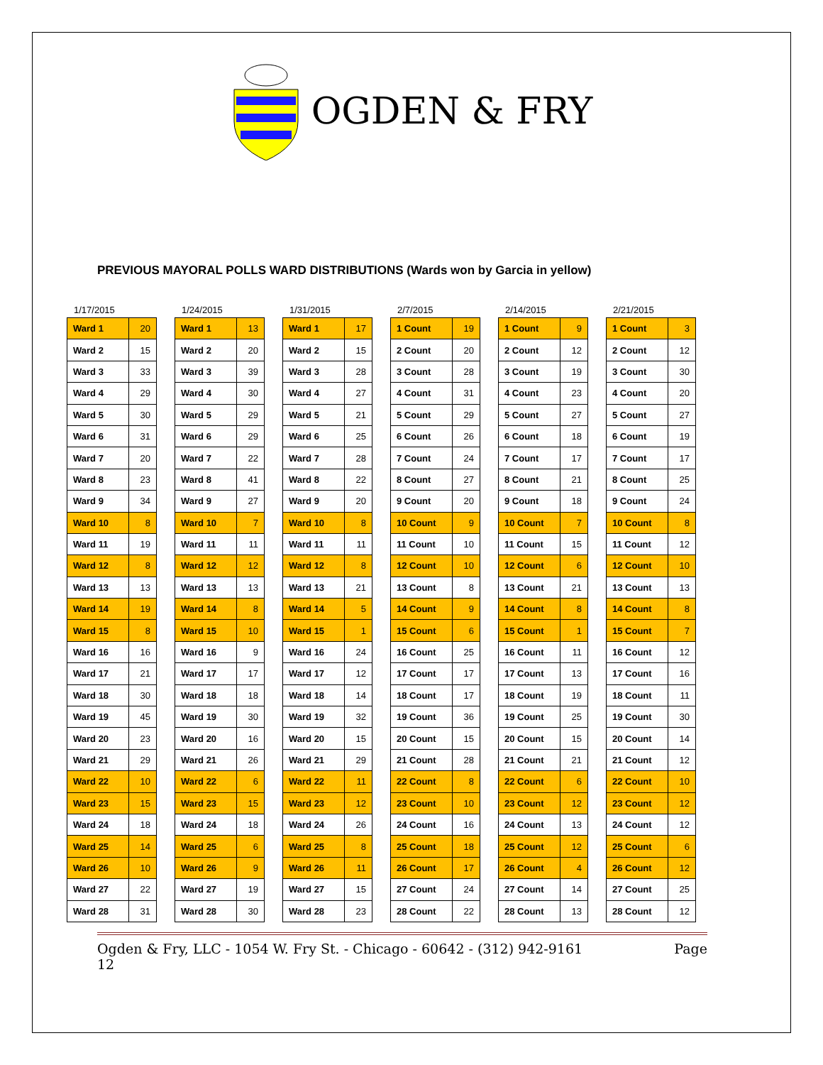OGDEN & FRY
PREVIOUS MAYORAL POLLS WARD DISTRIBUTIONS (Wards won by Garcia in yellow)
1/17/2015
| Ward 1 | 20 |
| Ward 2 | 15 |
| Ward 3 | 33 |
| Ward 4 | 29 |
| Ward 5 | 30 |
| Ward 6 | 31 |
| Ward 7 | 20 |
| Ward 8 | 23 |
| Ward 9 | 34 |
| Ward 10 | 8 |
| Ward 11 | 19 |
| Ward 12 | 8 |
| Ward 13 | 13 |
| Ward 14 | 19 |
| Ward 15 | 8 |
| Ward 16 | 16 |
| Ward 17 | 21 |
| Ward 18 | 30 |
| Ward 19 | 45 |
| Ward 20 | 23 |
| Ward 21 | 29 |
| Ward 22 | 10 |
| Ward 23 | 15 |
| Ward 24 | 18 |
| Ward 25 | 14 |
| Ward 26 | 10 |
| Ward 27 | 22 |
| Ward 28 | 31 |
1/24/2015
| Ward 1 | 13 |
| Ward 2 | 20 |
| Ward 3 | 39 |
| Ward 4 | 30 |
| Ward 5 | 29 |
| Ward 6 | 29 |
| Ward 7 | 22 |
| Ward 8 | 41 |
| Ward 9 | 27 |
| Ward 10 | 7 |
| Ward 11 | 11 |
| Ward 12 | 12 |
| Ward 13 | 13 |
| Ward 14 | 8 |
| Ward 15 | 10 |
| Ward 16 | 9 |
| Ward 17 | 17 |
| Ward 18 | 18 |
| Ward 19 | 30 |
| Ward 20 | 16 |
| Ward 21 | 26 |
| Ward 22 | 6 |
| Ward 23 | 15 |
| Ward 24 | 18 |
| Ward 25 | 6 |
| Ward 26 | 9 |
| Ward 27 | 19 |
| Ward 28 | 30 |
1/31/2015
| Ward 1 | 17 |
| Ward 2 | 15 |
| Ward 3 | 28 |
| Ward 4 | 27 |
| Ward 5 | 21 |
| Ward 6 | 25 |
| Ward 7 | 28 |
| Ward 8 | 22 |
| Ward 9 | 20 |
| Ward 10 | 8 |
| Ward 11 | 11 |
| Ward 12 | 8 |
| Ward 13 | 21 |
| Ward 14 | 5 |
| Ward 15 | 1 |
| Ward 16 | 24 |
| Ward 17 | 12 |
| Ward 18 | 14 |
| Ward 19 | 32 |
| Ward 20 | 15 |
| Ward 21 | 29 |
| Ward 22 | 11 |
| Ward 23 | 12 |
| Ward 24 | 26 |
| Ward 25 | 8 |
| Ward 26 | 11 |
| Ward 27 | 15 |
| Ward 28 | 23 |
2/7/2015
| 1 Count | 19 |
| 2 Count | 20 |
| 3 Count | 28 |
| 4 Count | 31 |
| 5 Count | 29 |
| 6 Count | 26 |
| 7 Count | 24 |
| 8 Count | 27 |
| 9 Count | 20 |
| 10 Count | 9 |
| 11 Count | 10 |
| 12 Count | 10 |
| 13 Count | 8 |
| 14 Count | 9 |
| 15 Count | 6 |
| 16 Count | 25 |
| 17 Count | 17 |
| 18 Count | 17 |
| 19 Count | 36 |
| 20 Count | 15 |
| 21 Count | 28 |
| 22 Count | 8 |
| 23 Count | 10 |
| 24 Count | 16 |
| 25 Count | 18 |
| 26 Count | 17 |
| 27 Count | 24 |
| 28 Count | 22 |
2/14/2015
| 1 Count | 9 |
| 2 Count | 12 |
| 3 Count | 19 |
| 4 Count | 23 |
| 5 Count | 27 |
| 6 Count | 18 |
| 7 Count | 17 |
| 8 Count | 21 |
| 9 Count | 18 |
| 10 Count | 7 |
| 11 Count | 15 |
| 12 Count | 6 |
| 13 Count | 21 |
| 14 Count | 8 |
| 15 Count | 1 |
| 16 Count | 11 |
| 17 Count | 13 |
| 18 Count | 19 |
| 19 Count | 25 |
| 20 Count | 15 |
| 21 Count | 21 |
| 22 Count | 6 |
| 23 Count | 12 |
| 24 Count | 13 |
| 25 Count | 12 |
| 26 Count | 4 |
| 27 Count | 14 |
| 28 Count | 13 |
2/21/2015
| 1 Count | 3 |
| 2 Count | 12 |
| 3 Count | 30 |
| 4 Count | 20 |
| 5 Count | 27 |
| 6 Count | 19 |
| 7 Count | 17 |
| 8 Count | 25 |
| 9 Count | 24 |
| 10 Count | 8 |
| 11 Count | 12 |
| 12 Count | 10 |
| 13 Count | 13 |
| 14 Count | 8 |
| 15 Count | 7 |
| 16 Count | 12 |
| 17 Count | 16 |
| 18 Count | 11 |
| 19 Count | 30 |
| 20 Count | 14 |
| 21 Count | 12 |
| 22 Count | 10 |
| 23 Count | 12 |
| 24 Count | 12 |
| 25 Count | 6 |
| 26 Count | 12 |
| 27 Count | 25 |
| 28 Count | 12 |
Ogden & Fry, LLC - 1054 W. Fry St. - Chicago - 60642 - (312) 942-9161 Page
12